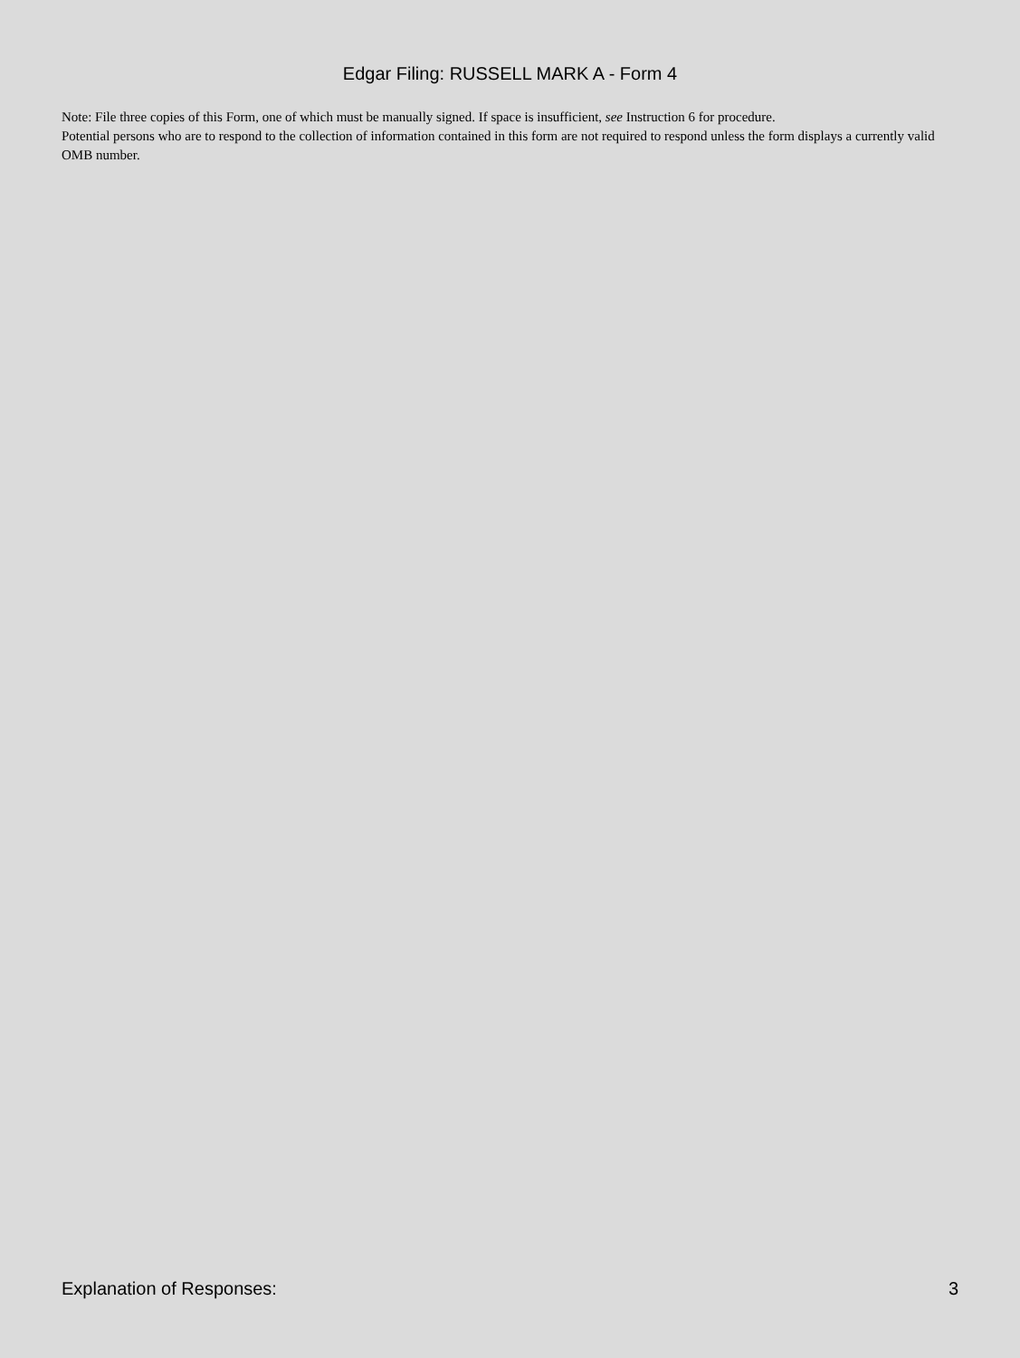Edgar Filing: RUSSELL MARK A - Form 4
Note: File three copies of this Form, one of which must be manually signed. If space is insufficient, see Instruction 6 for procedure.
Potential persons who are to respond to the collection of information contained in this form are not required to respond unless the form displays a currently valid OMB number.
Explanation of Responses: 3